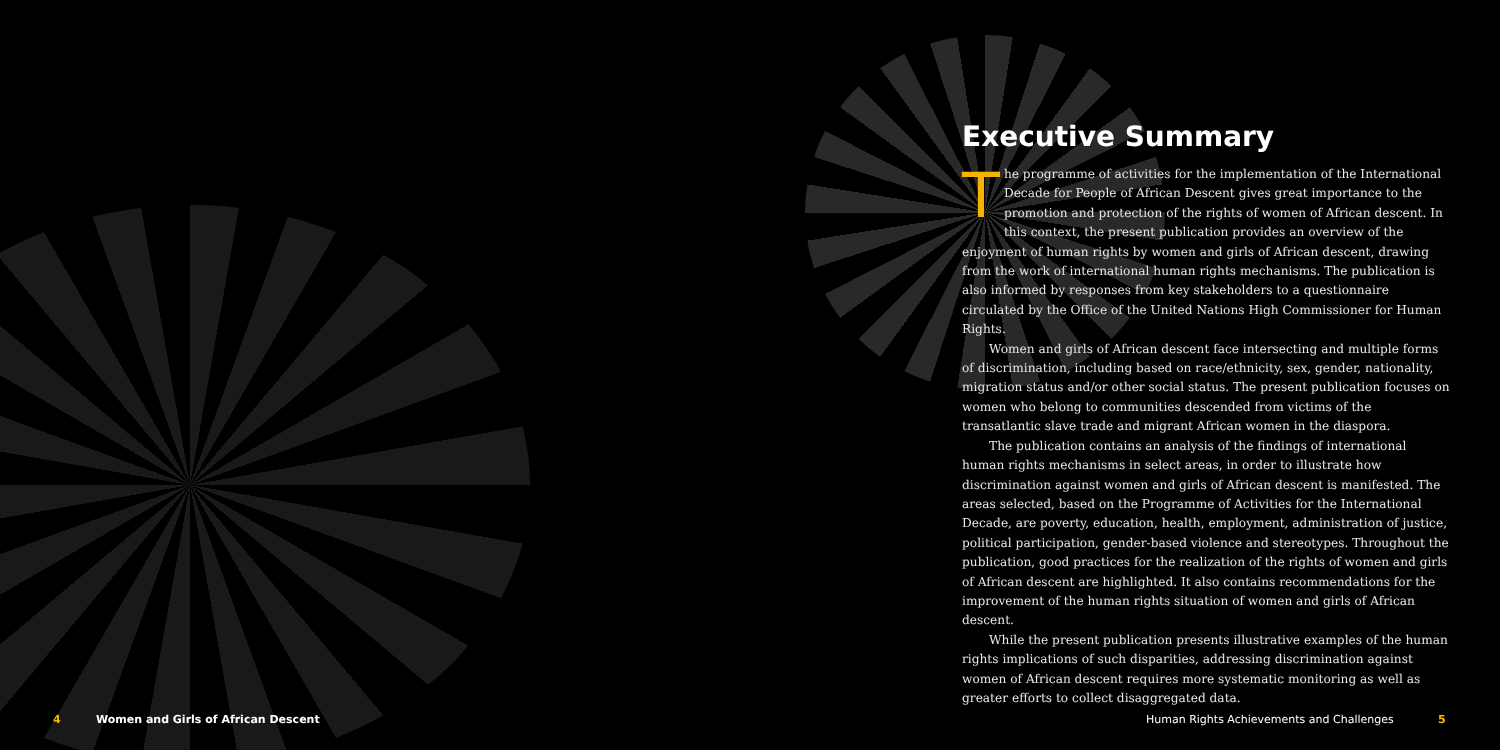Executive Summary
The programme of activities for the implementation of the International Decade for People of African Descent gives great importance to the promotion and protection of the rights of women of African descent. In this context, the present publication provides an overview of the enjoyment of human rights by women and girls of African descent, drawing from the work of international human rights mechanisms. The publication is also informed by responses from key stakeholders to a questionnaire circulated by the Office of the United Nations High Commissioner for Human Rights.
Women and girls of African descent face intersecting and multiple forms of discrimination, including based on race/ethnicity, sex, gender, nationality, migration status and/or other social status. The present publication focuses on women who belong to communities descended from victims of the transatlantic slave trade and migrant African women in the diaspora.
The publication contains an analysis of the findings of international human rights mechanisms in select areas, in order to illustrate how discrimination against women and girls of African descent is manifested. The areas selected, based on the Programme of Activities for the International Decade, are poverty, education, health, employment, administration of justice, political participation, gender-based violence and stereotypes. Throughout the publication, good practices for the realization of the rights of women and girls of African descent are highlighted. It also contains recommendations for the improvement of the human rights situation of women and girls of African descent.
While the present publication presents illustrative examples of the human rights implications of such disparities, addressing discrimination against women of African descent requires more systematic monitoring as well as greater efforts to collect disaggregated data.
4
Women and Girls of African Descent
Human Rights Achievements and Challenges
5